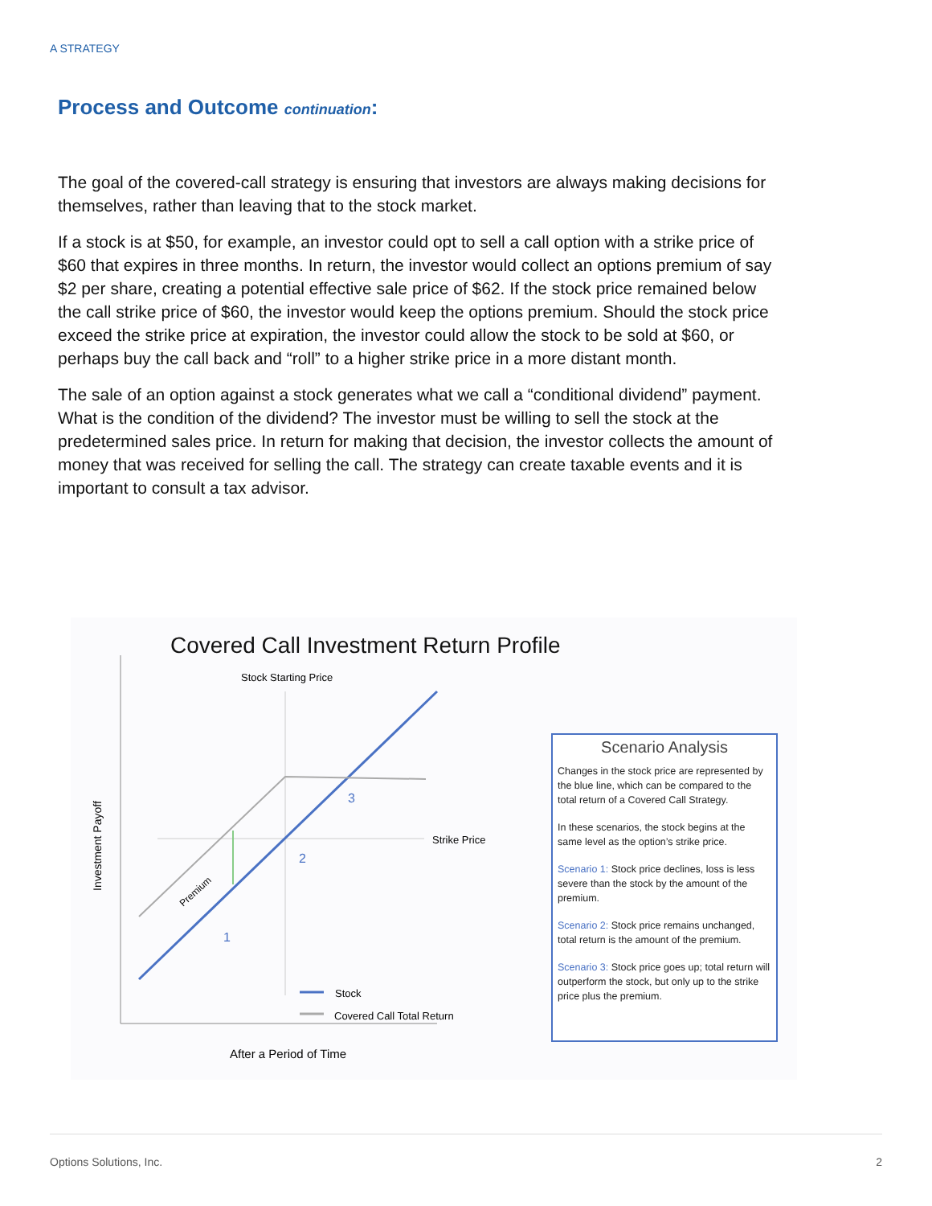A STRATEGY
Process and Outcome continuation:
The goal of the covered-call strategy is ensuring that investors are always making decisions for themselves, rather than leaving that to the stock market.
If a stock is at $50, for example, an investor could opt to sell a call option with a strike price of $60 that expires in three months. In return, the investor would collect an options premium of say $2 per share, creating a potential effective sale price of $62. If the stock price remained below the call strike price of $60, the investor would keep the options premium. Should the stock price exceed the strike price at expiration, the investor could allow the stock to be sold at $60, or perhaps buy the call back and “roll” to a higher strike price in a more distant month.
The sale of an option against a stock generates what we call a “conditional dividend” payment. What is the condition of the dividend? The investor must be willing to sell the stock at the predetermined sales price. In return for making that decision, the investor collects the amount of money that was received for selling the call. The strategy can create taxable events and it is important to consult a tax advisor.
Covered Call Investment Return Profile
Stock Starting Price
Strike Price
Premium
1
2
3
Investment Payoff
Stock
Covered Call Total Return
After a Period of Time
Scenario Analysis
Changes in the stock price are represented by the blue line, which can be compared to the total return of a Covered Call Strategy.
In these scenarios, the stock begins at the same level as the option’s strike price.
Scenario 1: Stock price declines, loss is less severe than the stock by the amount of the premium.
Scenario 2: Stock price remains unchanged, total return is the amount of the premium.
Scenario 3: Stock price goes up; total return will outperform the stock, but only up to the strike price plus the premium.
Options Solutions, Inc. 2